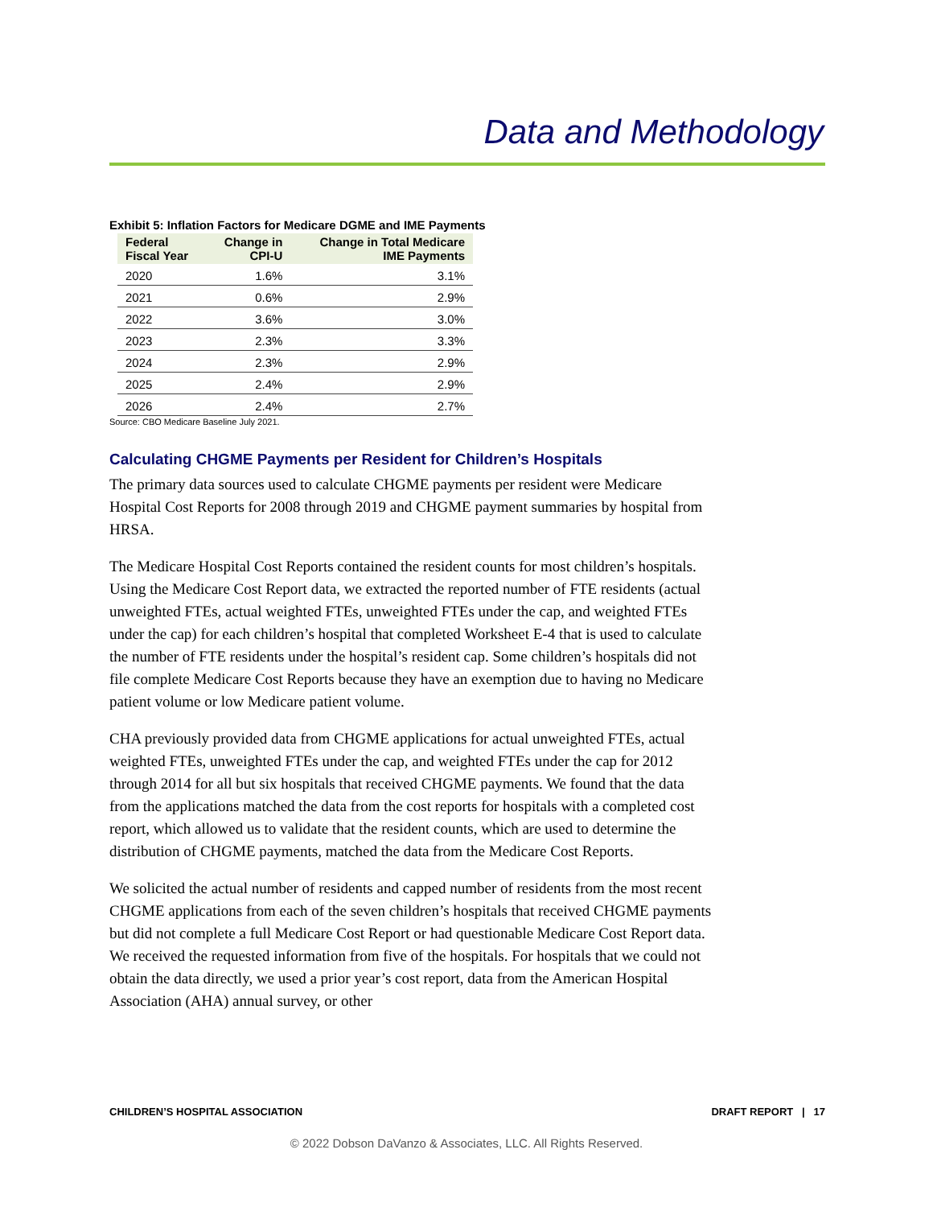Data and Methodology
Exhibit 5: Inflation Factors for Medicare DGME and IME Payments
| Federal Fiscal Year | Change in CPI-U | Change in Total Medicare IME Payments |
| --- | --- | --- |
| 2020 | 1.6% | 3.1% |
| 2021 | 0.6% | 2.9% |
| 2022 | 3.6% | 3.0% |
| 2023 | 2.3% | 3.3% |
| 2024 | 2.3% | 2.9% |
| 2025 | 2.4% | 2.9% |
| 2026 | 2.4% | 2.7% |
Source: CBO Medicare Baseline July 2021.
Calculating CHGME Payments per Resident for Children’s Hospitals
The primary data sources used to calculate CHGME payments per resident were Medicare Hospital Cost Reports for 2008 through 2019 and CHGME payment summaries by hospital from HRSA.
The Medicare Hospital Cost Reports contained the resident counts for most children’s hospitals. Using the Medicare Cost Report data, we extracted the reported number of FTE residents (actual unweighted FTEs, actual weighted FTEs, unweighted FTEs under the cap, and weighted FTEs under the cap) for each children’s hospital that completed Worksheet E-4 that is used to calculate the number of FTE residents under the hospital’s resident cap. Some children’s hospitals did not file complete Medicare Cost Reports because they have an exemption due to having no Medicare patient volume or low Medicare patient volume.
CHA previously provided data from CHGME applications for actual unweighted FTEs, actual weighted FTEs, unweighted FTEs under the cap, and weighted FTEs under the cap for 2012 through 2014 for all but six hospitals that received CHGME payments. We found that the data from the applications matched the data from the cost reports for hospitals with a completed cost report, which allowed us to validate that the resident counts, which are used to determine the distribution of CHGME payments, matched the data from the Medicare Cost Reports.
We solicited the actual number of residents and capped number of residents from the most recent CHGME applications from each of the seven children’s hospitals that received CHGME payments but did not complete a full Medicare Cost Report or had questionable Medicare Cost Report data. We received the requested information from five of the hospitals. For hospitals that we could not obtain the data directly, we used a prior year’s cost report, data from the American Hospital Association (AHA) annual survey, or other
CHILDREN’S HOSPITAL ASSOCIATION DRAFT REPORT | 17
© 2022 Dobson DaVanzo & Associates, LLC. All Rights Reserved.